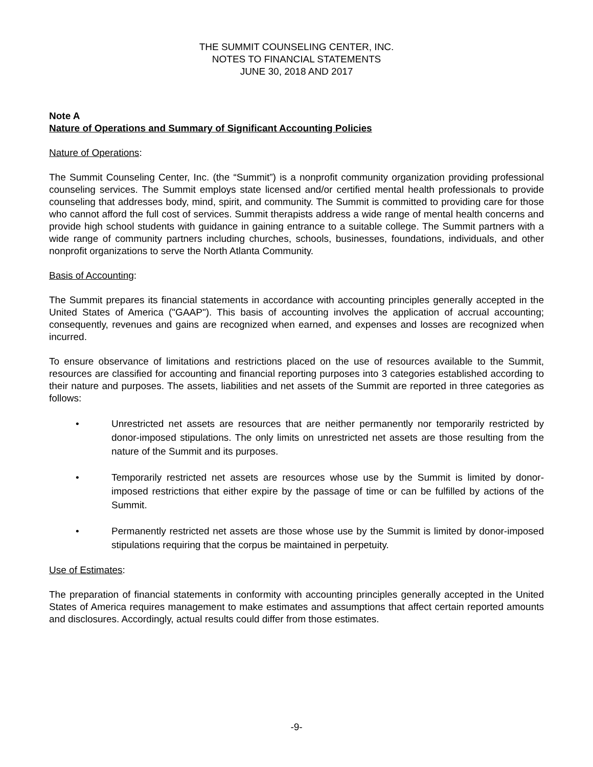THE SUMMIT COUNSELING CENTER, INC.
NOTES TO FINANCIAL STATEMENTS
JUNE 30, 2018 AND 2017
Note A
Nature of Operations and Summary of Significant Accounting Policies
Nature of Operations:
The Summit Counseling Center, Inc. (the “Summit”) is a nonprofit community organization providing professional counseling services. The Summit employs state licensed and/or certified mental health professionals to provide counseling that addresses body, mind, spirit, and community. The Summit is committed to providing care for those who cannot afford the full cost of services. Summit therapists address a wide range of mental health concerns and provide high school students with guidance in gaining entrance to a suitable college. The Summit partners with a wide range of community partners including churches, schools, businesses, foundations, individuals, and other nonprofit organizations to serve the North Atlanta Community.
Basis of Accounting:
The Summit prepares its financial statements in accordance with accounting principles generally accepted in the United States of America ("GAAP"). This basis of accounting involves the application of accrual accounting; consequently, revenues and gains are recognized when earned, and expenses and losses are recognized when incurred.
To ensure observance of limitations and restrictions placed on the use of resources available to the Summit, resources are classified for accounting and financial reporting purposes into 3 categories established according to their nature and purposes. The assets, liabilities and net assets of the Summit are reported in three categories as follows:
• Unrestricted net assets are resources that are neither permanently nor temporarily restricted by donor-imposed stipulations. The only limits on unrestricted net assets are those resulting from the nature of the Summit and its purposes.
• Temporarily restricted net assets are resources whose use by the Summit is limited by donor-imposed restrictions that either expire by the passage of time or can be fulfilled by actions of the Summit.
• Permanently restricted net assets are those whose use by the Summit is limited by donor-imposed stipulations requiring that the corpus be maintained in perpetuity.
Use of Estimates:
The preparation of financial statements in conformity with accounting principles generally accepted in the United States of America requires management to make estimates and assumptions that affect certain reported amounts and disclosures. Accordingly, actual results could differ from those estimates.
-9-